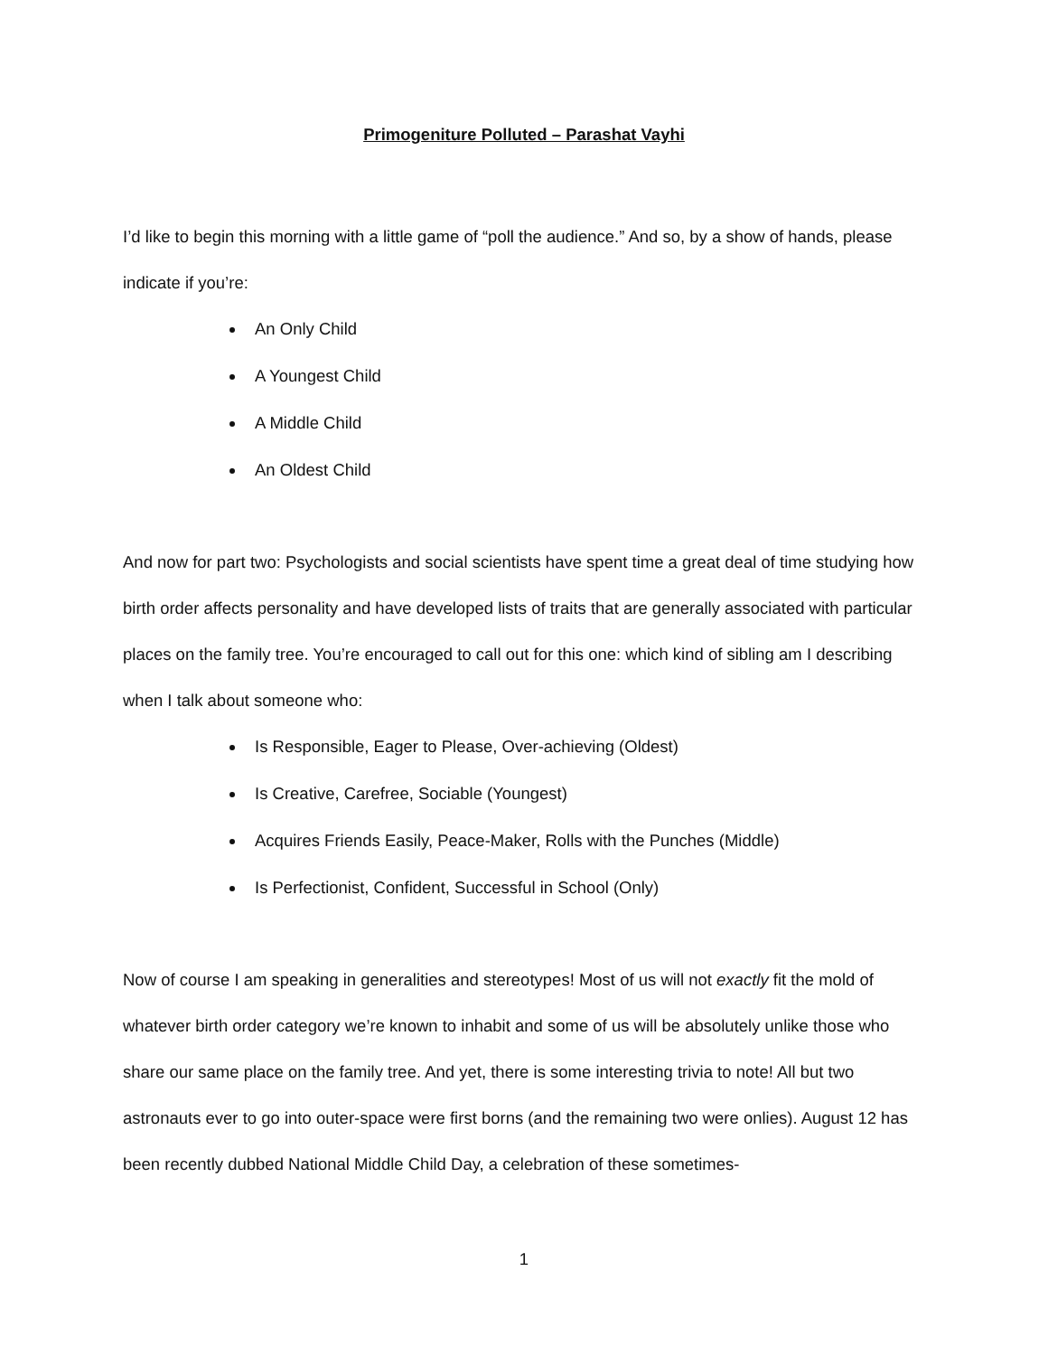Primogeniture Polluted – Parashat Vayhi
I’d like to begin this morning with a little game of “poll the audience.” And so, by a show of hands, please indicate if you’re:
An Only Child
A Youngest Child
A Middle Child
An Oldest Child
And now for part two: Psychologists and social scientists have spent time a great deal of time studying how birth order affects personality and have developed lists of traits that are generally associated with particular places on the family tree. You’re encouraged to call out for this one: which kind of sibling am I describing when I talk about someone who:
Is Responsible, Eager to Please, Over-achieving (Oldest)
Is Creative, Carefree, Sociable (Youngest)
Acquires Friends Easily, Peace-Maker, Rolls with the Punches (Middle)
Is Perfectionist, Confident, Successful in School (Only)
Now of course I am speaking in generalities and stereotypes! Most of us will not exactly fit the mold of whatever birth order category we’re known to inhabit and some of us will be absolutely unlike those who share our same place on the family tree. And yet, there is some interesting trivia to note! All but two astronauts ever to go into outer-space were first borns (and the remaining two were onlies). August 12 has been recently dubbed National Middle Child Day, a celebration of these sometimes-
1